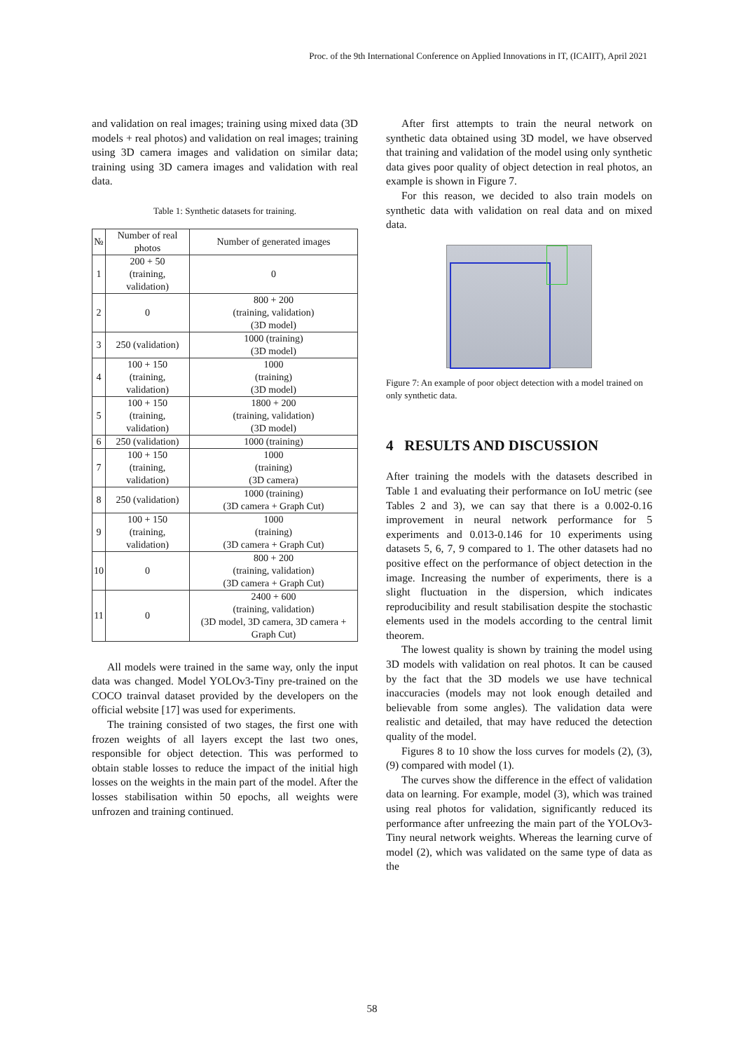Proc. of the 9th International Conference on Applied Innovations in IT, (ICAIIT), April 2021
and validation on real images; training using mixed data (3D models + real photos) and validation on real images; training using 3D camera images and validation on similar data; training using 3D camera images and validation with real data.
Table 1: Synthetic datasets for training.
| № | Number of real photos | Number of generated images |
| --- | --- | --- |
| 1 | 200 + 50 (training, validation) | 0 |
| 2 | 0 | 800 + 200 (training, validation) (3D model) |
| 3 | 250 (validation) | 1000 (training) (3D model) |
| 4 | 100 + 150 (training, validation) | 1000 (training) (3D model) |
| 5 | 100 + 150 (training, validation) | 1800 + 200 (training, validation) (3D model) |
| 6 | 250 (validation) | 1000 (training) |
| 7 | 100 + 150 (training, validation) | 1000 (training) (3D camera) |
| 8 | 250 (validation) | 1000 (training) (3D camera + Graph Cut) |
| 9 | 100 + 150 (training, validation) | 1000 (training) (3D camera + Graph Cut) |
| 10 | 0 | 800 + 200 (training, validation) (3D camera + Graph Cut) |
| 11 | 0 | 2400 + 600 (training, validation) (3D model, 3D camera, 3D camera + Graph Cut) |
All models were trained in the same way, only the input data was changed. Model YOLOv3-Tiny pre-trained on the COCO trainval dataset provided by the developers on the official website [17] was used for experiments.
The training consisted of two stages, the first one with frozen weights of all layers except the last two ones, responsible for object detection. This was performed to obtain stable losses to reduce the impact of the initial high losses on the weights in the main part of the model. After the losses stabilisation within 50 epochs, all weights were unfrozen and training continued.
After first attempts to train the neural network on synthetic data obtained using 3D model, we have observed that training and validation of the model using only synthetic data gives poor quality of object detection in real photos, an example is shown in Figure 7.
For this reason, we decided to also train models on synthetic data with validation on real data and on mixed data.
Figure 7: An example of poor object detection with a model trained on only synthetic data.
4 RESULTS AND DISCUSSION
After training the models with the datasets described in Table 1 and evaluating their performance on IoU metric (see Tables 2 and 3), we can say that there is a 0.002-0.16 improvement in neural network performance for 5 experiments and 0.013-0.146 for 10 experiments using datasets 5, 6, 7, 9 compared to 1. The other datasets had no positive effect on the performance of object detection in the image. Increasing the number of experiments, there is a slight fluctuation in the dispersion, which indicates reproducibility and result stabilisation despite the stochastic elements used in the models according to the central limit theorem.
The lowest quality is shown by training the model using 3D models with validation on real photos. It can be caused by the fact that the 3D models we use have technical inaccuracies (models may not look enough detailed and believable from some angles). The validation data were realistic and detailed, that may have reduced the detection quality of the model.
Figures 8 to 10 show the loss curves for models (2), (3), (9) compared with model (1).
The curves show the difference in the effect of validation data on learning. For example, model (3), which was trained using real photos for validation, significantly reduced its performance after unfreezing the main part of the YOLOv3-Tiny neural network weights. Whereas the learning curve of model (2), which was validated on the same type of data as the
58